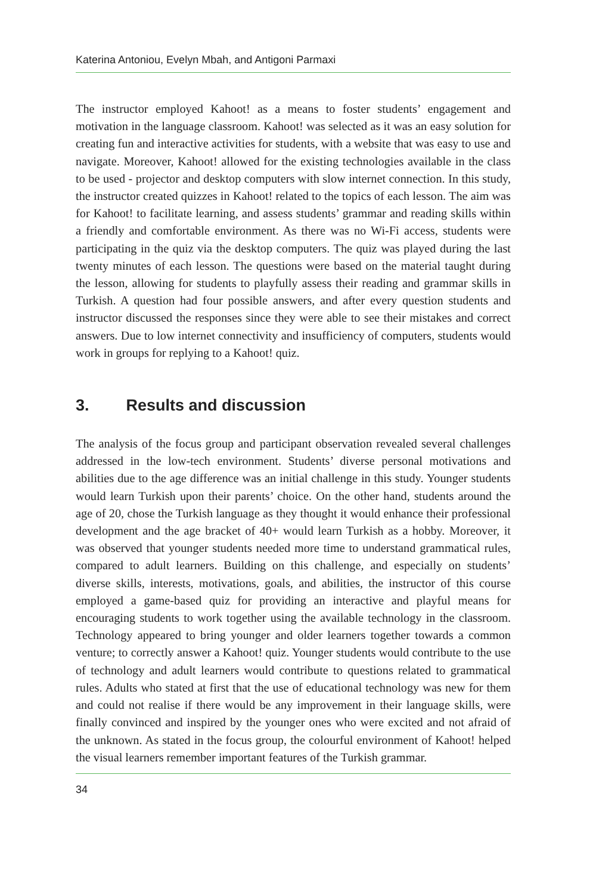Katerina Antoniou, Evelyn Mbah, and Antigoni Parmaxi
The instructor employed Kahoot! as a means to foster students’ engagement and motivation in the language classroom. Kahoot! was selected as it was an easy solution for creating fun and interactive activities for students, with a website that was easy to use and navigate. Moreover, Kahoot! allowed for the existing technologies available in the class to be used - projector and desktop computers with slow internet connection. In this study, the instructor created quizzes in Kahoot! related to the topics of each lesson. The aim was for Kahoot! to facilitate learning, and assess students’ grammar and reading skills within a friendly and comfortable environment. As there was no Wi-Fi access, students were participating in the quiz via the desktop computers. The quiz was played during the last twenty minutes of each lesson. The questions were based on the material taught during the lesson, allowing for students to playfully assess their reading and grammar skills in Turkish. A question had four possible answers, and after every question students and instructor discussed the responses since they were able to see their mistakes and correct answers. Due to low internet connectivity and insufficiency of computers, students would work in groups for replying to a Kahoot! quiz.
3. Results and discussion
The analysis of the focus group and participant observation revealed several challenges addressed in the low-tech environment. Students’ diverse personal motivations and abilities due to the age difference was an initial challenge in this study. Younger students would learn Turkish upon their parents’ choice. On the other hand, students around the age of 20, chose the Turkish language as they thought it would enhance their professional development and the age bracket of 40+ would learn Turkish as a hobby. Moreover, it was observed that younger students needed more time to understand grammatical rules, compared to adult learners. Building on this challenge, and especially on students’ diverse skills, interests, motivations, goals, and abilities, the instructor of this course employed a game-based quiz for providing an interactive and playful means for encouraging students to work together using the available technology in the classroom. Technology appeared to bring younger and older learners together towards a common venture; to correctly answer a Kahoot! quiz. Younger students would contribute to the use of technology and adult learners would contribute to questions related to grammatical rules. Adults who stated at first that the use of educational technology was new for them and could not realise if there would be any improvement in their language skills, were finally convinced and inspired by the younger ones who were excited and not afraid of the unknown. As stated in the focus group, the colourful environment of Kahoot! helped the visual learners remember important features of the Turkish grammar.
34